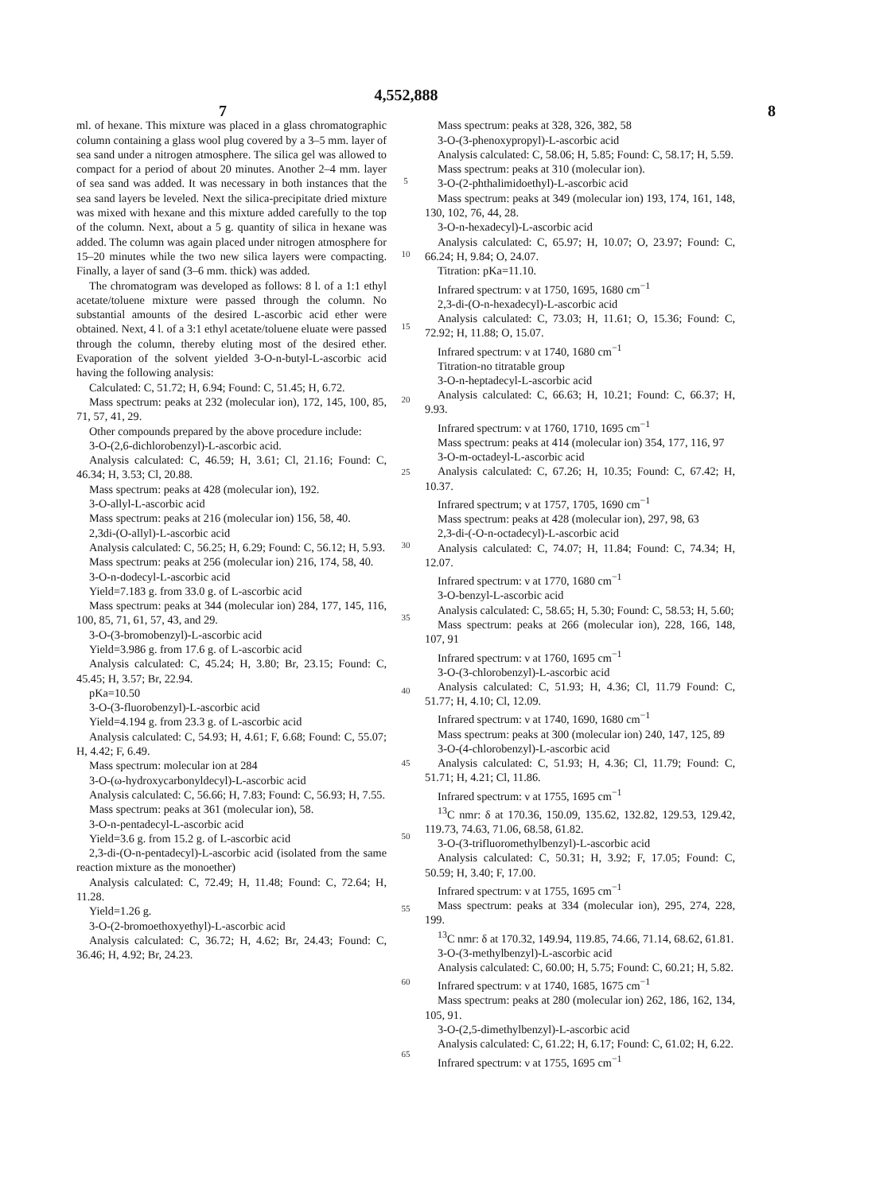4,552,888
7 8
ml. of hexane. This mixture was placed in a glass chromatographic column containing a glass wool plug covered by a 3–5 mm. layer of sea sand under a nitrogen atmosphere. The silica gel was allowed to compact for a period of about 20 minutes. Another 2–4 mm. layer of sea sand was added. It was necessary in both instances that the sea sand layers be leveled. Next the silica-precipitate dried mixture was mixed with hexane and this mixture added carefully to the top of the column. Next, about a 5 g. quantity of silica in hexane was added. The column was again placed under nitrogen atmosphere for 15–20 minutes while the two new silica layers were compacting. Finally, a layer of sand (3–6 mm. thick) was added.
The chromatogram was developed as follows: 8 l. of a 1:1 ethyl acetate/toluene mixture were passed through the column. No substantial amounts of the desired L-ascorbic acid ether were obtained. Next, 4 l. of a 3:1 ethyl acetate/toluene eluate were passed through the column, thereby eluting most of the desired ether. Evaporation of the solvent yielded 3-O-n-butyl-L-ascorbic acid having the following analysis:
Calculated: C, 51.72; H, 6.94; Found: C, 51.45; H, 6.72.
Mass spectrum: peaks at 232 (molecular ion), 172, 145, 100, 85, 71, 57, 41, 29.
Other compounds prepared by the above procedure include:
3-O-(2,6-dichlorobenzyl)-L-ascorbic acid.
Analysis calculated: C, 46.59; H, 3.61; Cl, 21.16; Found: C, 46.34; H, 3.53; Cl, 20.88.
Mass spectrum: peaks at 428 (molecular ion), 192.
3-O-allyl-L-ascorbic acid
Mass spectrum: peaks at 216 (molecular ion) 156, 58, 40.
2,3di-(O-allyl)-L-ascorbic acid
Analysis calculated: C, 56.25; H, 6.29; Found: C, 56.12; H, 5.93.
Mass spectrum: peaks at 256 (molecular ion) 216, 174, 58, 40.
3-O-n-dodecyl-L-ascorbic acid
Yield=7.183 g. from 33.0 g. of L-ascorbic acid
Mass spectrum: peaks at 344 (molecular ion) 284, 177, 145, 116, 100, 85, 71, 61, 57, 43, and 29.
3-O-(3-bromobenzyl)-L-ascorbic acid
Yield=3.986 g. from 17.6 g. of L-ascorbic acid
Analysis calculated: C, 45.24; H, 3.80; Br, 23.15; Found: C, 45.45; H, 3.57; Br, 22.94.
pKa=10.50
3-O-(3-fluorobenzyl)-L-ascorbic acid
Yield=4.194 g. from 23.3 g. of L-ascorbic acid
Analysis calculated: C, 54.93; H, 4.61; F, 6.68; Found: C, 55.07; H, 4.42; F, 6.49.
Mass spectrum: molecular ion at 284
3-O-(ω-hydroxycarbonyldecyl)-L-ascorbic acid
Analysis calculated: C, 56.66; H, 7.83; Found: C, 56.93; H, 7.55.
Mass spectrum: peaks at 361 (molecular ion), 58.
3-O-n-pentadecyl-L-ascorbic acid
Yield=3.6 g. from 15.2 g. of L-ascorbic acid
2,3-di-(O-n-pentadecyl)-L-ascorbic acid (isolated from the same reaction mixture as the monoether)
Analysis calculated: C, 72.49; H, 11.48; Found: C, 72.64; H, 11.28.
Yield=1.26 g.
3-O-(2-bromoethoxyethyl)-L-ascorbic acid
Analysis calculated: C, 36.72; H, 4.62; Br, 24.43; Found: C, 36.46; H, 4.92; Br, 24.23.
5
10
15
20
25
30
35
40
45
50
55
60
65
Mass spectrum: peaks at 328, 326, 382, 58
3-O-(3-phenoxypropyl)-L-ascorbic acid
Analysis calculated: C, 58.06; H, 5.85; Found: C, 58.17; H, 5.59.
Mass spectrum: peaks at 310 (molecular ion).
3-O-(2-phthalimidoethyl)-L-ascorbic acid
Mass spectrum: peaks at 349 (molecular ion) 193, 174, 161, 148, 130, 102, 76, 44, 28.
3-O-n-hexadecyl)-L-ascorbic acid
Analysis calculated: C, 65.97; H, 10.07; O, 23.97; Found: C, 66.24; H, 9.84; O, 24.07.
Titration: pKa=11.10.
Infrared spectrum: ν at 1750, 1695, 1680 cm<sup>−1</sup>
2,3-di-(O-n-hexadecyl)-L-ascorbic acid
Analysis calculated: C, 73.03; H, 11.61; O, 15.36; Found: C, 72.92; H, 11.88; O, 15.07.
Infrared spectrum: ν at 1740, 1680 cm<sup>−1</sup>
Titration-no titratable group
3-O-n-heptadecyl-L-ascorbic acid
Analysis calculated: C, 66.63; H, 10.21; Found: C, 66.37; H, 9.93.
Infrared spectrum: ν at 1760, 1710, 1695 cm<sup>−1</sup>
Mass spectrum: peaks at 414 (molecular ion) 354, 177, 116, 97
3-O-m-octadeyl-L-ascorbic acid
Analysis calculated: C, 67.26; H, 10.35; Found: C, 67.42; H, 10.37.
Infrared spectrum; ν at 1757, 1705, 1690 cm<sup>−1</sup>
Mass spectrum: peaks at 428 (molecular ion), 297, 98, 63
2,3-di-(-O-n-octadecyl)-L-ascorbic acid
Analysis calculated: C, 74.07; H, 11.84; Found: C, 74.34; H, 12.07.
Infrared spectrum: ν at 1770, 1680 cm<sup>−1</sup>
3-O-benzyl-L-ascorbic acid
Analysis calculated: C, 58.65; H, 5.30; Found: C, 58.53; H, 5.60;
Mass spectrum: peaks at 266 (molecular ion), 228, 166, 148, 107, 91
Infrared spectrum: ν at 1760, 1695 cm<sup>−1</sup>
3-O-(3-chlorobenzyl)-L-ascorbic acid
Analysis calculated: C, 51.93; H, 4.36; Cl, 11.79 Found: C, 51.77; H, 4.10; Cl, 12.09.
Infrared spectrum: ν at 1740, 1690, 1680 cm<sup>−1</sup>
Mass spectrum: peaks at 300 (molecular ion) 240, 147, 125, 89
3-O-(4-chlorobenzyl)-L-ascorbic acid
Analysis calculated: C, 51.93; H, 4.36; Cl, 11.79; Found: C, 51.71; H, 4.21; Cl, 11.86.
Infrared spectrum: ν at 1755, 1695 cm<sup>−1</sup>
<sup>13</sup>C nmr: δ at 170.36, 150.09, 135.62, 132.82, 129.53, 129.42, 119.73, 74.63, 71.06, 68.58, 61.82.
3-O-(3-trifluoromethylbenzyl)-L-ascorbic acid
Analysis calculated: C, 50.31; H, 3.92; F, 17.05; Found: C, 50.59; H, 3.40; F, 17.00.
Infrared spectrum: ν at 1755, 1695 cm<sup>−1</sup>
Mass spectrum: peaks at 334 (molecular ion), 295, 274, 228, 199.
<sup>13</sup>C nmr: δ at 170.32, 149.94, 119.85, 74.66, 71.14, 68.62, 61.81.
3-O-(3-methylbenzyl)-L-ascorbic acid
Analysis calculated: C, 60.00; H, 5.75; Found: C, 60.21; H, 5.82.
Infrared spectrum: ν at 1740, 1685, 1675 cm<sup>−1</sup>
Mass spectrum: peaks at 280 (molecular ion) 262, 186, 162, 134, 105, 91.
3-O-(2,5-dimethylbenzyl)-L-ascorbic acid
Analysis calculated: C, 61.22; H, 6.17; Found: C, 61.02; H, 6.22.
Infrared spectrum: ν at 1755, 1695 cm<sup>−1</sup>